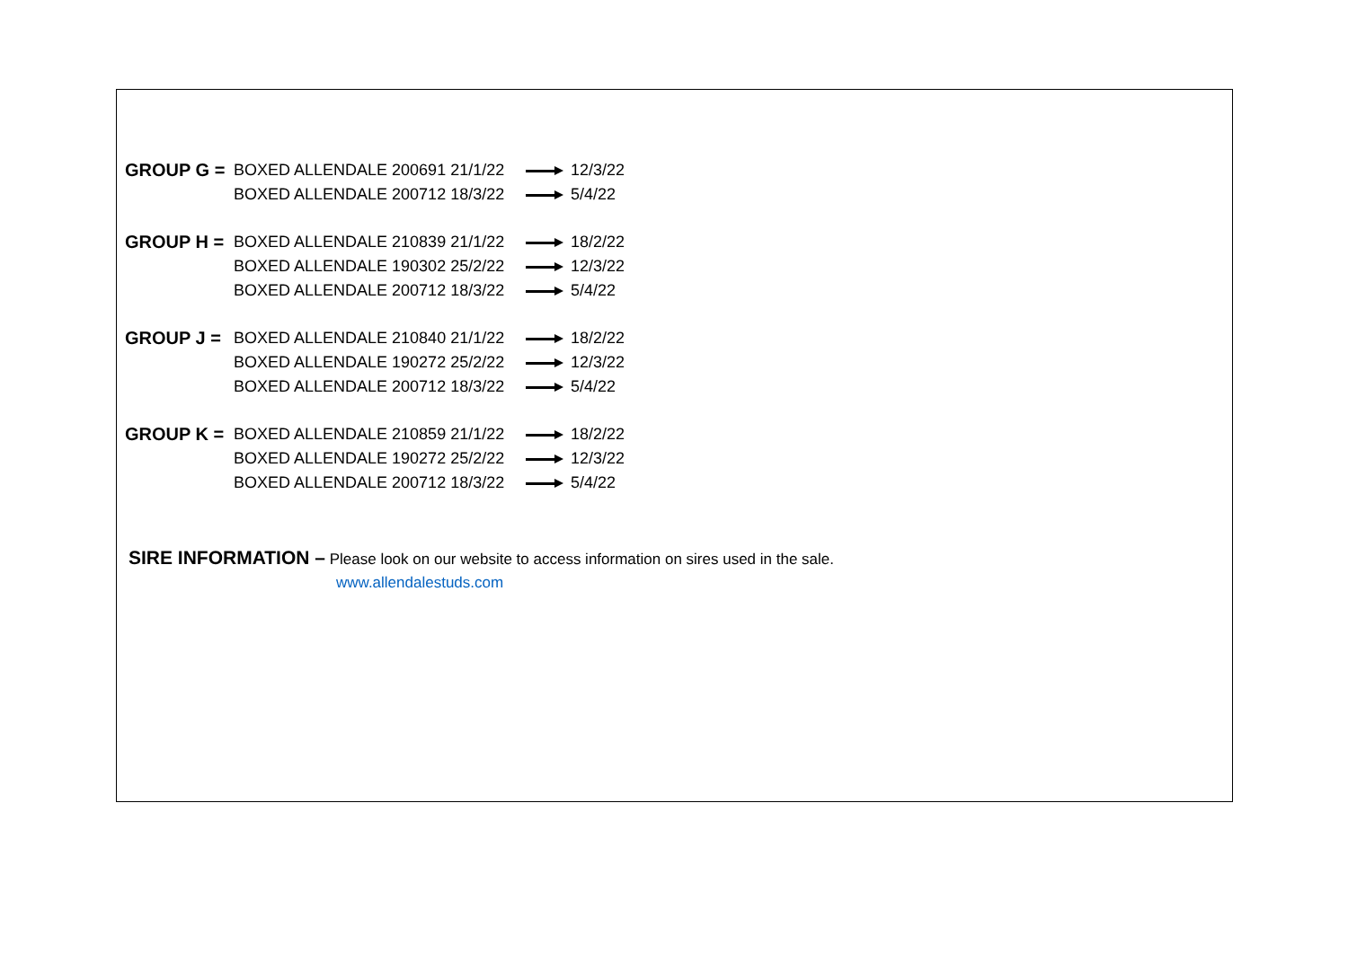GROUP G = BOXED ALLENDALE 200691 21/1/22 12/3/22
BOXED ALLENDALE 200712 18/3/22 5/4/22
GROUP H = BOXED ALLENDALE 210839 21/1/22 18/2/22
BOXED ALLENDALE 190302 25/2/22 12/3/22
BOXED ALLENDALE 200712 18/3/22 5/4/22
GROUP J = BOXED ALLENDALE 210840 21/1/22 18/2/22
BOXED ALLENDALE 190272 25/2/22 12/3/22
BOXED ALLENDALE 200712 18/3/22 5/4/22
GROUP K = BOXED ALLENDALE 210859 21/1/22 18/2/22
BOXED ALLENDALE 190272 25/2/22 12/3/22
BOXED ALLENDALE 200712 18/3/22 5/4/22
SIRE INFORMATION – Please look on our website to access information on sires used in the sale.
www.allendalestuds.com